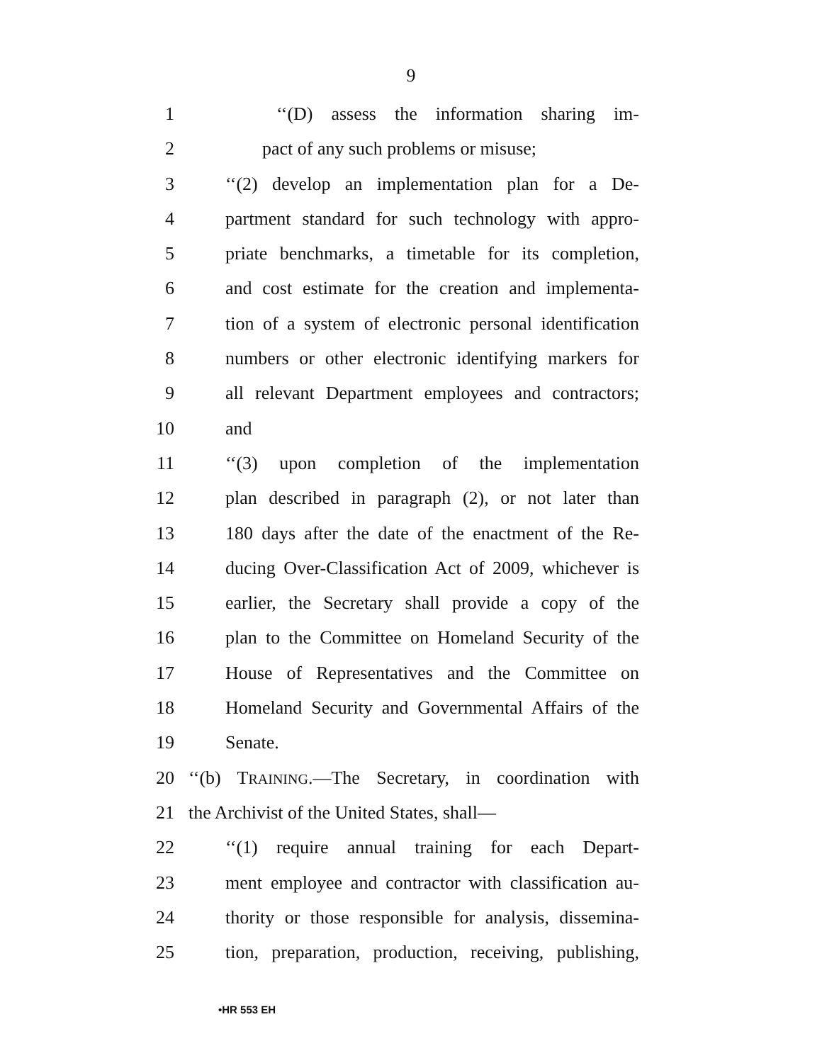9
1 ‘‘(D) assess the information sharing im-
2 pact of any such problems or misuse;
3 ‘‘(2) develop an implementation plan for a De-
4 partment standard for such technology with appro-
5 priate benchmarks, a timetable for its completion,
6 and cost estimate for the creation and implementa-
7 tion of a system of electronic personal identification
8 numbers or other electronic identifying markers for
9 all relevant Department employees and contractors;
10 and
11 ‘‘(3) upon completion of the implementation
12 plan described in paragraph (2), or not later than
13 180 days after the date of the enactment of the Re-
14 ducing Over-Classification Act of 2009, whichever is
15 earlier, the Secretary shall provide a copy of the
16 plan to the Committee on Homeland Security of the
17 House of Representatives and the Committee on
18 Homeland Security and Governmental Affairs of the
19 Senate.
20 ‘‘(b) TRAINING.—The Secretary, in coordination with
21 the Archivist of the United States, shall—
22 ‘‘(1) require annual training for each Depart-
23 ment employee and contractor with classification au-
24 thority or those responsible for analysis, dissemina-
25 tion, preparation, production, receiving, publishing,
•HR 553 EH